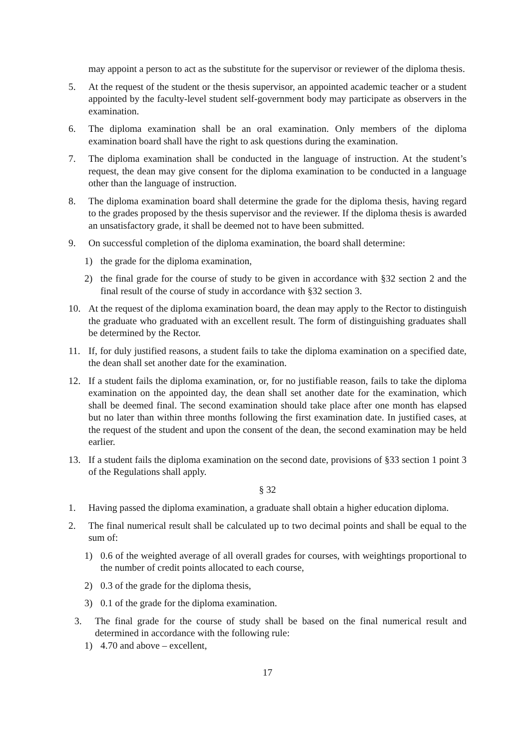may appoint a person to act as the substitute for the supervisor or reviewer of the diploma thesis.
5. At the request of the student or the thesis supervisor, an appointed academic teacher or a student appointed by the faculty-level student self-government body may participate as observers in the examination.
6. The diploma examination shall be an oral examination. Only members of the diploma examination board shall have the right to ask questions during the examination.
7. The diploma examination shall be conducted in the language of instruction. At the student’s request, the dean may give consent for the diploma examination to be conducted in a language other than the language of instruction.
8. The diploma examination board shall determine the grade for the diploma thesis, having regard to the grades proposed by the thesis supervisor and the reviewer. If the diploma thesis is awarded an unsatisfactory grade, it shall be deemed not to have been submitted.
9. On successful completion of the diploma examination, the board shall determine:
1) the grade for the diploma examination,
2) the final grade for the course of study to be given in accordance with §32 section 2 and the final result of the course of study in accordance with §32 section 3.
10. At the request of the diploma examination board, the dean may apply to the Rector to distinguish the graduate who graduated with an excellent result. The form of distinguishing graduates shall be determined by the Rector.
11. If, for duly justified reasons, a student fails to take the diploma examination on a specified date, the dean shall set another date for the examination.
12. If a student fails the diploma examination, or, for no justifiable reason, fails to take the diploma examination on the appointed day, the dean shall set another date for the examination, which shall be deemed final. The second examination should take place after one month has elapsed but no later than within three months following the first examination date. In justified cases, at the request of the student and upon the consent of the dean, the second examination may be held earlier.
13. If a student fails the diploma examination on the second date, provisions of §33 section 1 point 3 of the Regulations shall apply.
§ 32
1. Having passed the diploma examination, a graduate shall obtain a higher education diploma.
2. The final numerical result shall be calculated up to two decimal points and shall be equal to the sum of:
1) 0.6 of the weighted average of all overall grades for courses, with weightings proportional to the number of credit points allocated to each course,
2) 0.3 of the grade for the diploma thesis,
3) 0.1 of the grade for the diploma examination.
3. The final grade for the course of study shall be based on the final numerical result and determined in accordance with the following rule:
1) 4.70 and above – excellent,
17